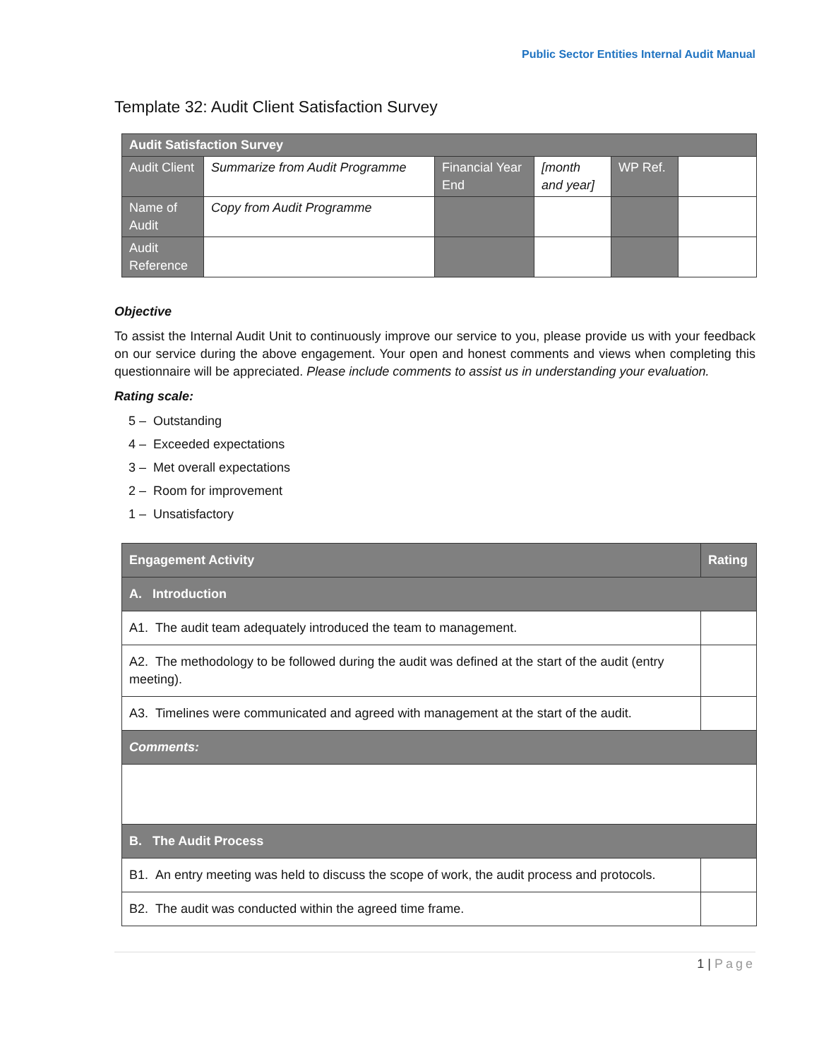Public Sector Entities Internal Audit Manual
Template 32: Audit Client Satisfaction Survey
| Audit Satisfaction Survey | | | | | |
| --- | --- | --- | --- | --- | --- |
| Audit Client | Summarize from Audit Programme | Financial Year End | [month and year] | WP Ref. | |
| Name of Audit | Copy from Audit Programme | | | | |
| Audit Reference | | | | | |
Objective
To assist the Internal Audit Unit to continuously improve our service to you, please provide us with your feedback on our service during the above engagement. Your open and honest comments and views when completing this questionnaire will be appreciated. Please include comments to assist us in understanding your evaluation.
Rating scale:
5 – Outstanding
4 – Exceeded expectations
3 – Met overall expectations
2 – Room for improvement
1 – Unsatisfactory
| Engagement Activity | Rating |
| --- | --- |
| A. Introduction | |
| A1. The audit team adequately introduced the team to management. | |
| A2. The methodology to be followed during the audit was defined at the start of the audit (entry meeting). | |
| A3. Timelines were communicated and agreed with management at the start of the audit. | |
| Comments: | |
| B. The Audit Process | |
| B1. An entry meeting was held to discuss the scope of work, the audit process and protocols. | |
| B2. The audit was conducted within the agreed time frame. | |
1 | Page